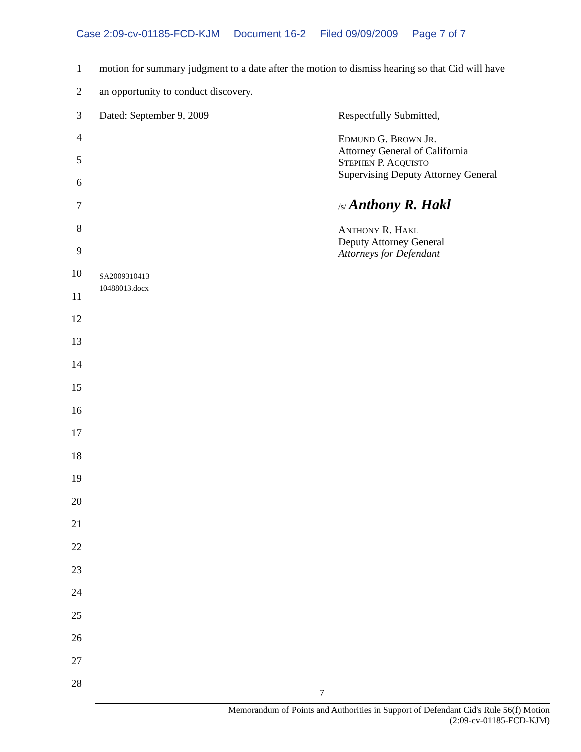Case 2:09-cv-01185-FCD-KJM Document 16-2 Filed 09/09/2009 Page 7 of 7
1 motion for summary judgment to a date after the motion to dismiss hearing so that Cid will have
2 an opportunity to conduct discovery.
3 Dated: September 9, 2009 Respectfully Submitted,
4 EDMUND G. BROWN JR.
Attorney General of California
STEPHEN P. ACQUISTO
Supervising Deputy Attorney General
5
6
7 /s/ Anthony R. Hakl
8 ANTHONY R. HAKL
Deputy Attorney General
Attorneys for Defendant
9
10 SA2009310413
10488013.docx
11
12
13
14
15
16
17
18
19
20
21
22
23
24
25
26
27
28
7
Memorandum of Points and Authorities in Support of Defendant Cid's Rule 56(f) Motion
(2:09-cv-01185-FCD-KJM)